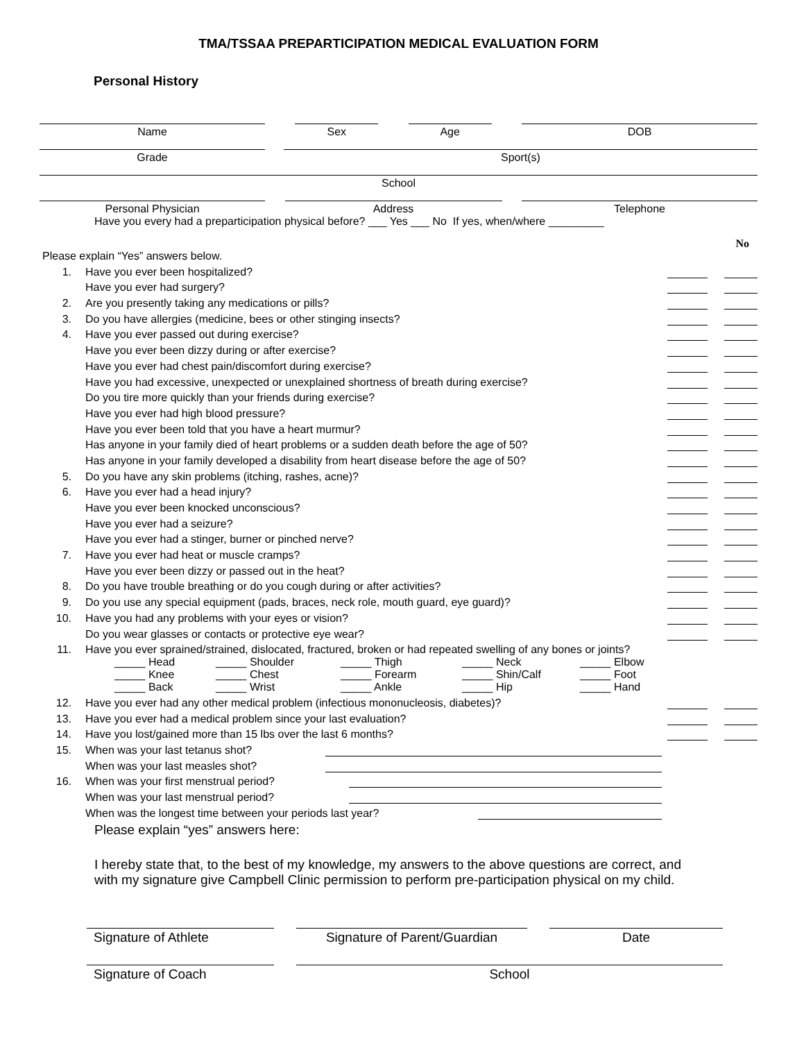TMA/TSSAA PREPARTICIPATION MEDICAL EVALUATION FORM
Personal History
Name Sex Age DOB
Grade Sport(s)
School
Personal Physician Address Telephone
Have you every had a preparticipation physical before? ___ Yes ___ No If yes, when/where _________
No
Please explain “Yes” answers below.
1. Have you ever been hospitalized?
Have you ever had surgery?
2. Are you presently taking any medications or pills?
3. Do you have allergies (medicine, bees or other stinging insects?
4. Have you ever passed out during exercise?
Have you ever been dizzy during or after exercise?
Have you ever had chest pain/discomfort during exercise?
Have you had excessive, unexpected or unexplained shortness of breath during exercise?
Do you tire more quickly than your friends during exercise?
Have you ever had high blood pressure?
Have you ever been told that you have a heart murmur?
Has anyone in your family died of heart problems or a sudden death before the age of 50?
Has anyone in your family developed a disability from heart disease before the age of 50?
5. Do you have any skin problems (itching, rashes, acne)?
6. Have you ever had a head injury?
Have you ever been knocked unconscious?
Have you ever had a seizure?
Have you ever had a stinger, burner or pinched nerve?
7. Have you ever had heat or muscle cramps?
Have you ever been dizzy or passed out in the heat?
8. Do you have trouble breathing or do you cough during or after activities?
9. Do you use any special equipment (pads, braces, neck role, mouth guard, eye guard)?
10. Have you had any problems with your eyes or vision?
Do you wear glasses or contacts or protective eye wear?
11. Have you ever sprained/strained, dislocated, fractured, broken or had repeated swelling of any bones or joints?
_____ Head _____ Shoulder _____ Thigh _____ Neck _____ Elbow _____ Knee _____ Chest _____ Forearm _____ Shin/Calf _____ Foot _____ Back _____ Wrist _____ Ankle _____ Hip _____ Hand
12. Have you ever had any other medical problem (infectious mononucleosis, diabetes)?
13. Have you ever had a medical problem since your last evaluation?
14. Have you lost/gained more than 15 lbs over the last 6 months?
15. When was your last tetanus shot?
When was your last measles shot?
16. When was your first menstrual period?
When was your last menstrual period?
When was the longest time between your periods last year?
Please explain “yes” answers here:
I hereby state that, to the best of my knowledge, my answers to the above questions are correct, and with my signature give Campbell Clinic permission to perform pre-participation physical on my child.
Signature of Athlete Signature of Parent/Guardian Date
Signature of Coach School